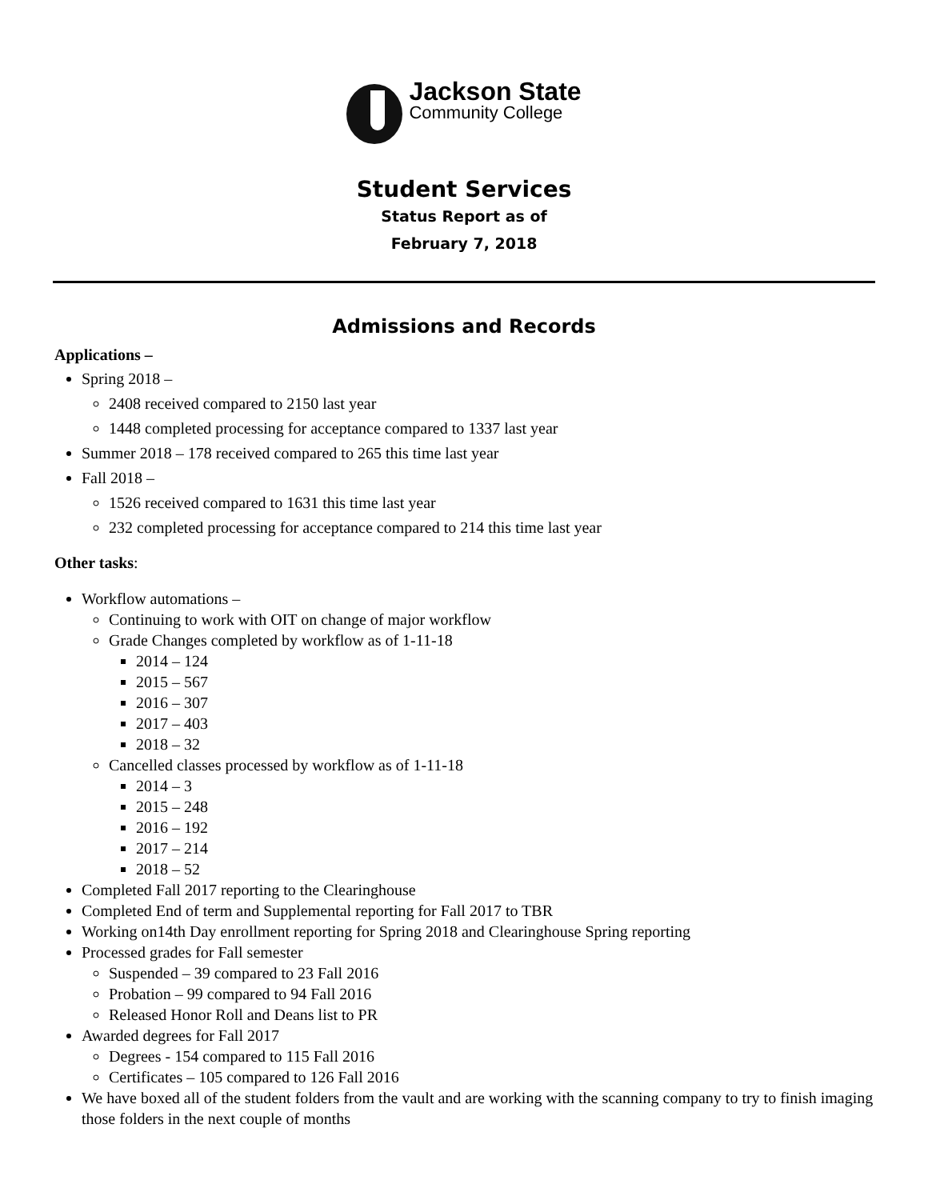Jackson State
Community College
Student Services
Status Report as of
February 7, 2018
Admissions and Records
Applications –
Spring 2018 –
2408 received compared to 2150 last year
1448 completed processing for acceptance compared to 1337 last year
Summer 2018 – 178 received compared to 265 this time last year
Fall 2018 –
1526 received compared to 1631 this time last year
232 completed processing for acceptance compared to 214 this time last year
Other tasks:
Workflow automations –
Continuing to work with OIT on change of major workflow
Grade Changes completed by workflow as of 1-11-18
2014 – 124
2015 – 567
2016 – 307
2017 – 403
2018 – 32
Cancelled classes processed by workflow as of 1-11-18
2014 – 3
2015 – 248
2016 – 192
2017 – 214
2018 – 52
Completed Fall 2017 reporting to the Clearinghouse
Completed End of term and Supplemental reporting for Fall 2017 to TBR
Working on14th Day enrollment reporting for Spring 2018 and Clearinghouse Spring reporting
Processed grades for Fall semester
Suspended – 39 compared to 23 Fall 2016
Probation – 99 compared to 94 Fall 2016
Released Honor Roll and Deans list to PR
Awarded degrees for Fall 2017
Degrees - 154 compared to 115 Fall 2016
Certificates – 105 compared to 126 Fall 2016
We have boxed all of the student folders from the vault and are working with the scanning company to try to finish imaging those folders in the next couple of months